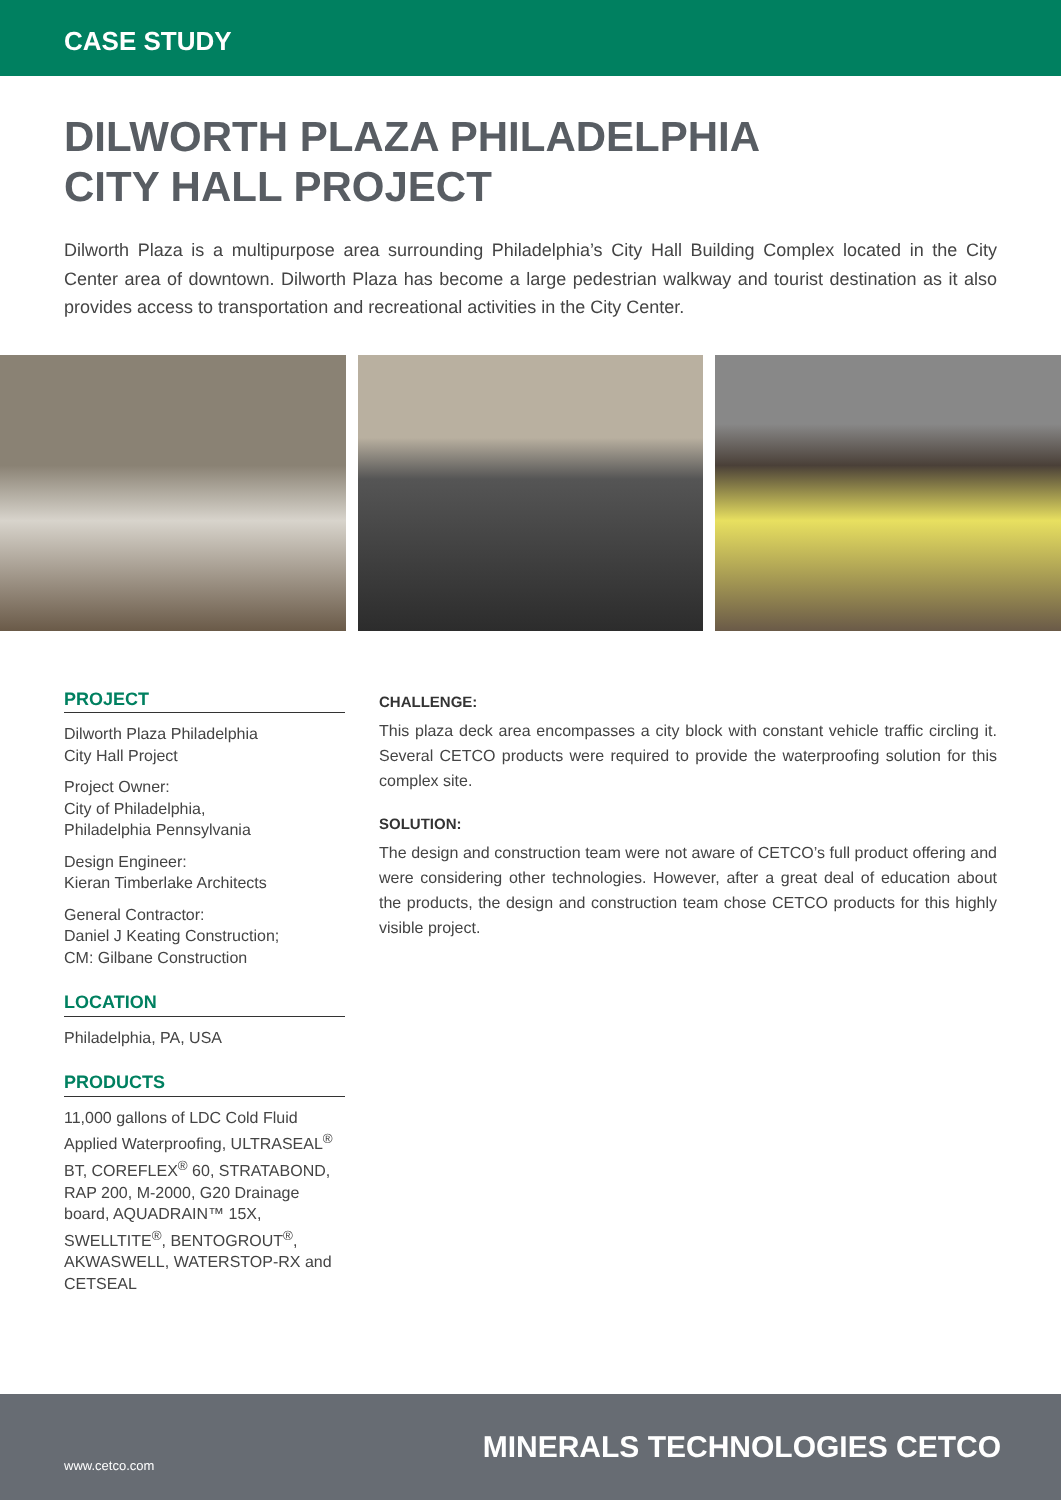CASE STUDY
DILWORTH PLAZA PHILADELPHIA
CITY HALL PROJECT
Dilworth Plaza is a multipurpose area surrounding Philadelphia’s City Hall Building Complex located in the City Center area of downtown. Dilworth Plaza has become a large pedestrian walkway and tourist destination as it also provides access to transportation and recreational activities in the City Center.
PROJECT
Dilworth Plaza Philadelphia
City Hall Project
Project Owner:
City of Philadelphia,
Philadelphia Pennsylvania
Design Engineer:
Kieran Timberlake Architects
General Contractor:
Daniel J Keating Construction;
CM: Gilbane Construction
LOCATION
Philadelphia, PA, USA
PRODUCTS
11,000 gallons of LDC Cold Fluid Applied Waterproofing, ULTRASEAL<sup>®</sup> BT, COREFLEX<sup>®</sup> 60, STRATABOND, RAP 200, M-2000, G20 Drainage board, AQUADRAIN™ 15X, SWELLTITE<sup>®</sup>, BENTOGROUT<sup>®</sup>, AKWASWELL, WATERSTOP-RX and CETSEAL
CHALLENGE:
This plaza deck area encompasses a city block with constant vehicle traffic circling it. Several CETCO products were required to provide the waterproofing solution for this complex site.
SOLUTION:
The design and construction team were not aware of CETCO’s full product offering and were considering other technologies. However, after a great deal of education about the products, the design and construction team chose CETCO products for this highly visible project.
www.cetco.com MINERALS TECHNOLOGIES CETCO